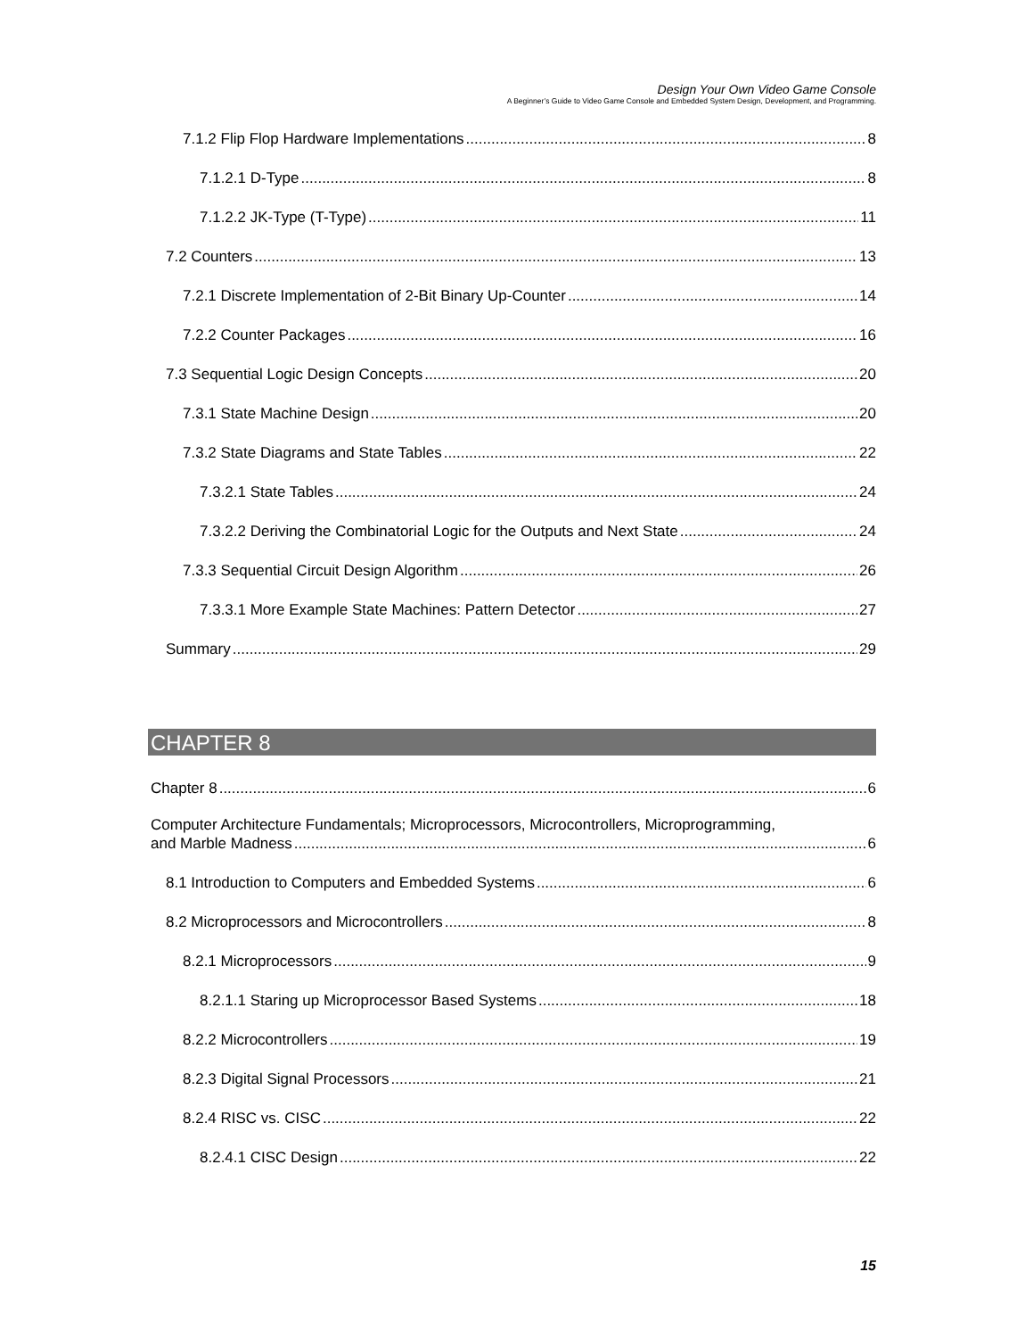Design Your Own Video Game Console
A Beginner’s Guide to Video Game Console and Embedded System Design, Development, and Programming.
7.1.2 Flip Flop Hardware Implementations 8
7.1.2.1 D-Type 8
7.1.2.2 JK-Type (T-Type) 11
7.2 Counters 13
7.2.1 Discrete Implementation of 2-Bit Binary Up-Counter 14
7.2.2 Counter Packages 16
7.3 Sequential Logic Design Concepts 20
7.3.1 State Machine Design 20
7.3.2 State Diagrams and State Tables 22
7.3.2.1 State Tables 24
7.3.2.2 Deriving the Combinatorial Logic for the Outputs and Next State 24
7.3.3 Sequential Circuit Design Algorithm 26
7.3.3.1 More Example State Machines: Pattern Detector 27
Summary 29
CHAPTER 8
Chapter 8 6
Computer Architecture Fundamentals; Microprocessors, Microcontrollers, Microprogramming,
and Marble Madness 6
8.1 Introduction to Computers and Embedded Systems 6
8.2 Microprocessors and Microcontrollers 8
8.2.1 Microprocessors 9
8.2.1.1 Staring up Microprocessor Based Systems 18
8.2.2 Microcontrollers 19
8.2.3 Digital Signal Processors 21
8.2.4 RISC vs. CISC 22
8.2.4.1 CISC Design 22
15